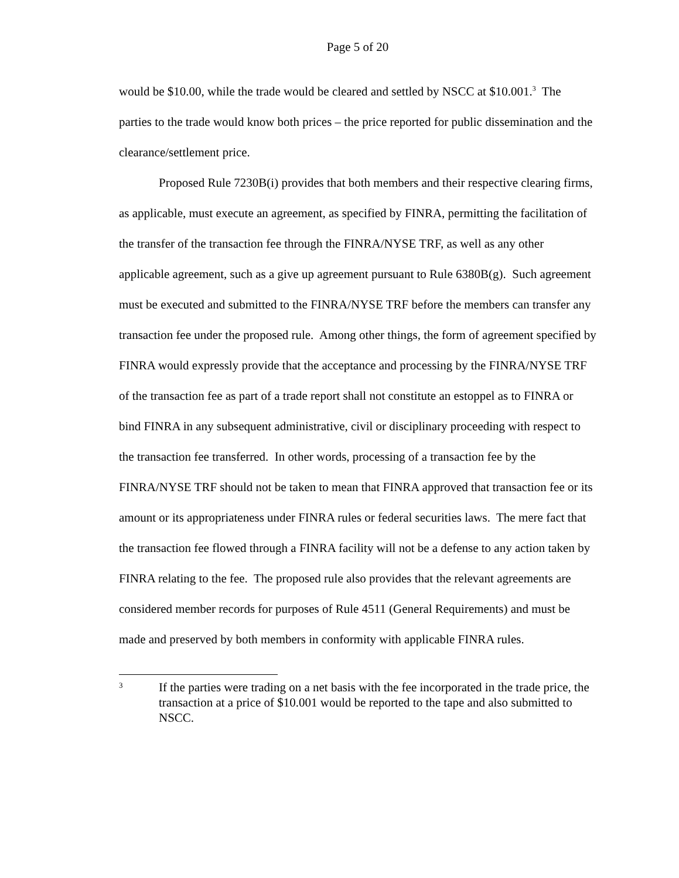Page 5 of 20
would be $10.00, while the trade would be cleared and settled by NSCC at $10.001.<sup>3</sup> The parties to the trade would know both prices – the price reported for public dissemination and the clearance/settlement price.
Proposed Rule 7230B(i) provides that both members and their respective clearing firms, as applicable, must execute an agreement, as specified by FINRA, permitting the facilitation of the transfer of the transaction fee through the FINRA/NYSE TRF, as well as any other applicable agreement, such as a give up agreement pursuant to Rule 6380B(g). Such agreement must be executed and submitted to the FINRA/NYSE TRF before the members can transfer any transaction fee under the proposed rule. Among other things, the form of agreement specified by FINRA would expressly provide that the acceptance and processing by the FINRA/NYSE TRF of the transaction fee as part of a trade report shall not constitute an estoppel as to FINRA or bind FINRA in any subsequent administrative, civil or disciplinary proceeding with respect to the transaction fee transferred. In other words, processing of a transaction fee by the FINRA/NYSE TRF should not be taken to mean that FINRA approved that transaction fee or its amount or its appropriateness under FINRA rules or federal securities laws. The mere fact that the transaction fee flowed through a FINRA facility will not be a defense to any action taken by FINRA relating to the fee. The proposed rule also provides that the relevant agreements are considered member records for purposes of Rule 4511 (General Requirements) and must be made and preserved by both members in conformity with applicable FINRA rules.
3
If the parties were trading on a net basis with the fee incorporated in the trade price, the transaction at a price of $10.001 would be reported to the tape and also submitted to NSCC.